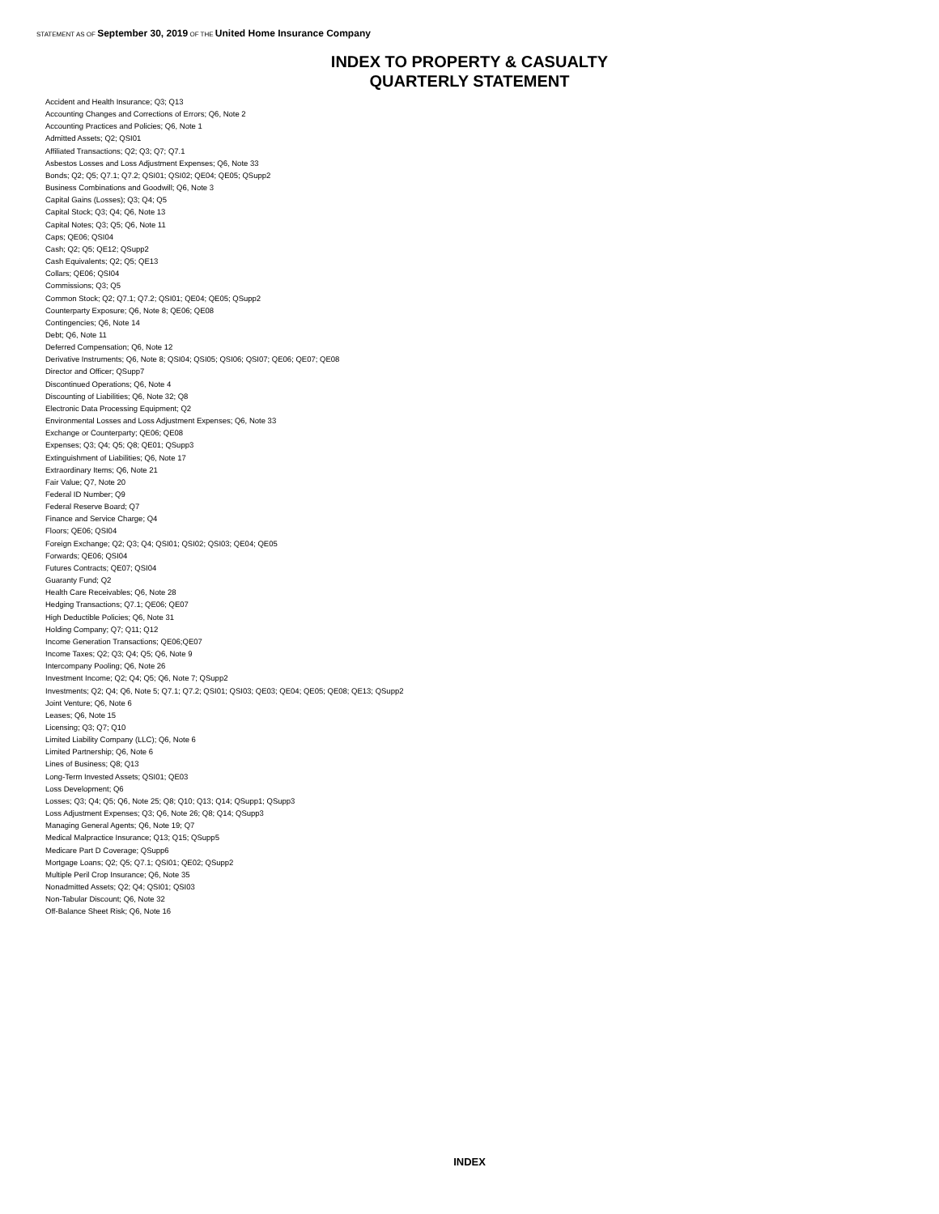STATEMENT AS OF September 30, 2019 OF THE United Home Insurance Company
INDEX TO PROPERTY & CASUALTY
QUARTERLY STATEMENT
Accident and Health Insurance; Q3; Q13
Accounting Changes and Corrections of Errors; Q6, Note 2
Accounting Practices and Policies; Q6, Note 1
Admitted Assets; Q2; QSI01
Affiliated Transactions; Q2; Q3; Q7; Q7.1
Asbestos Losses and Loss Adjustment Expenses; Q6, Note 33
Bonds; Q2; Q5; Q7.1; Q7.2; QSI01; QSI02; QE04; QE05; QSupp2
Business Combinations and Goodwill; Q6, Note 3
Capital Gains (Losses); Q3; Q4; Q5
Capital Stock; Q3; Q4; Q6, Note 13
Capital Notes; Q3; Q5; Q6, Note 11
Caps; QE06; QSI04
Cash; Q2; Q5; QE12; QSupp2
Cash Equivalents; Q2; Q5; QE13
Collars; QE06; QSI04
Commissions; Q3; Q5
Common Stock; Q2; Q7.1; Q7.2; QSI01; QE04; QE05; QSupp2
Counterparty Exposure; Q6, Note 8; QE06; QE08
Contingencies; Q6, Note 14
Debt; Q6, Note 11
Deferred Compensation; Q6, Note 12
Derivative Instruments; Q6, Note 8; QSI04; QSI05; QSI06; QSI07; QE06; QE07; QE08
Director and Officer; QSupp7
Discontinued Operations; Q6, Note 4
Discounting of Liabilities; Q6, Note 32; Q8
Electronic Data Processing Equipment; Q2
Environmental Losses and Loss Adjustment Expenses; Q6, Note 33
Exchange or Counterparty; QE06; QE08
Expenses; Q3; Q4; Q5; Q8; QE01; QSupp3
Extinguishment of Liabilities; Q6, Note 17
Extraordinary Items; Q6, Note 21
Fair Value; Q7, Note 20
Federal ID Number; Q9
Federal Reserve Board; Q7
Finance and Service Charge; Q4
Floors; QE06; QSI04
Foreign Exchange; Q2; Q3; Q4; QSI01; QSI02; QSI03; QE04; QE05
Forwards; QE06; QSI04
Futures Contracts; QE07; QSI04
Guaranty Fund; Q2
Health Care Receivables; Q6, Note 28
Hedging Transactions; Q7.1; QE06; QE07
High Deductible Policies; Q6, Note 31
Holding Company; Q7; Q11; Q12
Income Generation Transactions; QE06;QE07
Income Taxes; Q2; Q3; Q4; Q5; Q6, Note 9
Intercompany Pooling; Q6, Note 26
Investment Income; Q2; Q4; Q5; Q6, Note 7; QSupp2
Investments; Q2; Q4; Q6, Note 5; Q7.1; Q7.2; QSI01; QSI03; QE03; QE04; QE05; QE08; QE13; QSupp2
Joint Venture; Q6, Note 6
Leases; Q6, Note 15
Licensing; Q3; Q7; Q10
Limited Liability Company (LLC); Q6, Note 6
Limited Partnership; Q6, Note 6
Lines of Business; Q8; Q13
Long-Term Invested Assets; QSI01; QE03
Loss Development; Q6
Losses; Q3; Q4; Q5; Q6, Note 25; Q8; Q10; Q13; Q14; QSupp1; QSupp3
Loss Adjustment Expenses; Q3; Q6, Note 26; Q8; Q14; QSupp3
Managing General Agents; Q6, Note 19; Q7
Medical Malpractice Insurance; Q13; Q15; QSupp5
Medicare Part D Coverage; QSupp6
Mortgage Loans; Q2; Q5; Q7.1; QSI01; QE02; QSupp2
Multiple Peril Crop Insurance; Q6, Note 35
Nonadmitted Assets; Q2; Q4; QSI01; QSI03
Non-Tabular Discount; Q6, Note 32
Off-Balance Sheet Risk; Q6, Note 16
INDEX